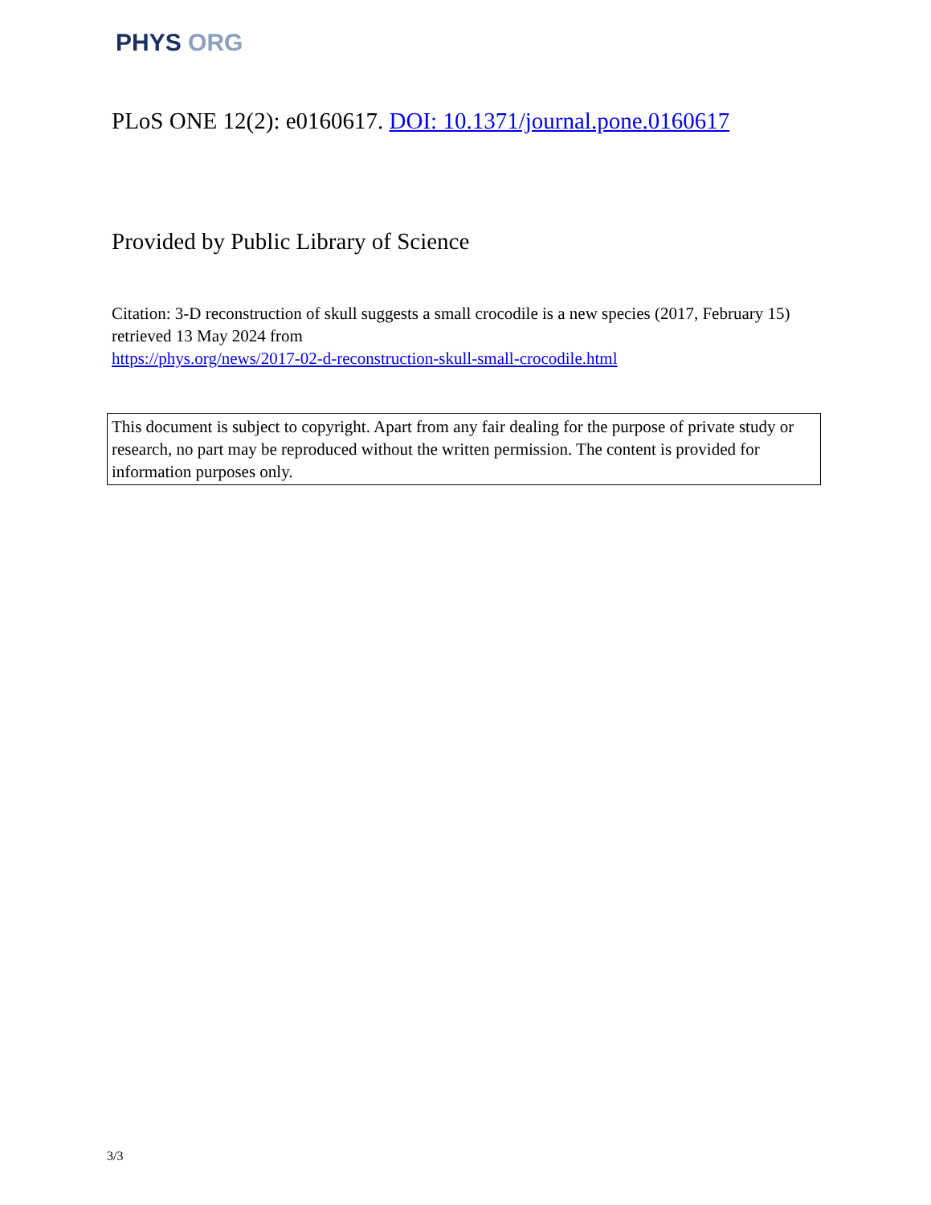PHYS ORG
PLoS ONE 12(2): e0160617. DOI: 10.1371/journal.pone.0160617
Provided by Public Library of Science
Citation: 3-D reconstruction of skull suggests a small crocodile is a new species (2017, February 15) retrieved 13 May 2024 from
https://phys.org/news/2017-02-d-reconstruction-skull-small-crocodile.html
This document is subject to copyright. Apart from any fair dealing for the purpose of private study or research, no part may be reproduced without the written permission. The content is provided for information purposes only.
3/3